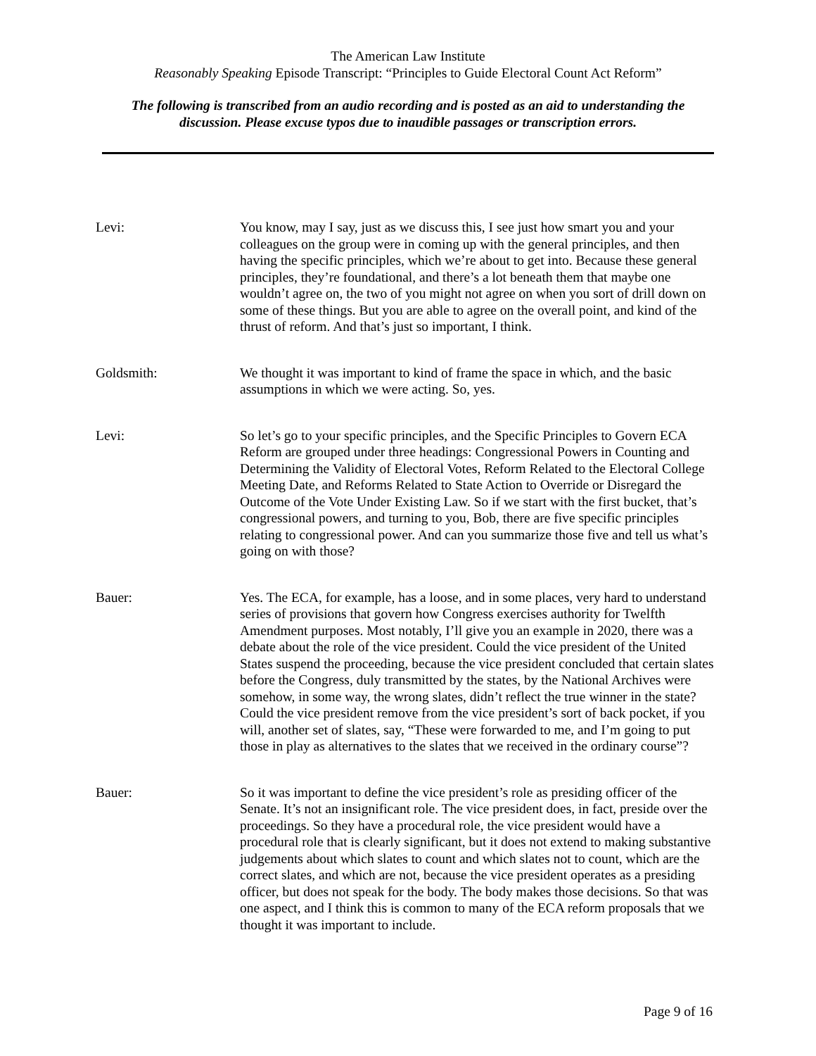The American Law Institute
Reasonably Speaking Episode Transcript: “Principles to Guide Electoral Count Act Reform”
The following is transcribed from an audio recording and is posted as an aid to understanding the
discussion. Please excuse typos due to inaudible passages or transcription errors.
Levi: You know, may I say, just as we discuss this, I see just how smart you and your colleagues on the group were in coming up with the general principles, and then having the specific principles, which we’re about to get into. Because these general principles, they’re foundational, and there’s a lot beneath them that maybe one wouldn’t agree on, the two of you might not agree on when you sort of drill down on some of these things. But you are able to agree on the overall point, and kind of the thrust of reform. And that’s just so important, I think.
Goldsmith: We thought it was important to kind of frame the space in which, and the basic assumptions in which we were acting. So, yes.
Levi: So let’s go to your specific principles, and the Specific Principles to Govern ECA Reform are grouped under three headings: Congressional Powers in Counting and Determining the Validity of Electoral Votes, Reform Related to the Electoral College Meeting Date, and Reforms Related to State Action to Override or Disregard the Outcome of the Vote Under Existing Law. So if we start with the first bucket, that’s congressional powers, and turning to you, Bob, there are five specific principles relating to congressional power. And can you summarize those five and tell us what’s going on with those?
Bauer: Yes. The ECA, for example, has a loose, and in some places, very hard to understand series of provisions that govern how Congress exercises authority for Twelfth Amendment purposes. Most notably, I’ll give you an example in 2020, there was a debate about the role of the vice president. Could the vice president of the United States suspend the proceeding, because the vice president concluded that certain slates before the Congress, duly transmitted by the states, by the National Archives were somehow, in some way, the wrong slates, didn’t reflect the true winner in the state? Could the vice president remove from the vice president’s sort of back pocket, if you will, another set of slates, say, “These were forwarded to me, and I’m going to put those in play as alternatives to the slates that we received in the ordinary course”?
Bauer: So it was important to define the vice president’s role as presiding officer of the Senate. It’s not an insignificant role. The vice president does, in fact, preside over the proceedings. So they have a procedural role, the vice president would have a procedural role that is clearly significant, but it does not extend to making substantive judgements about which slates to count and which slates not to count, which are the correct slates, and which are not, because the vice president operates as a presiding officer, but does not speak for the body. The body makes those decisions. So that was one aspect, and I think this is common to many of the ECA reform proposals that we thought it was important to include.
Page 9 of 16